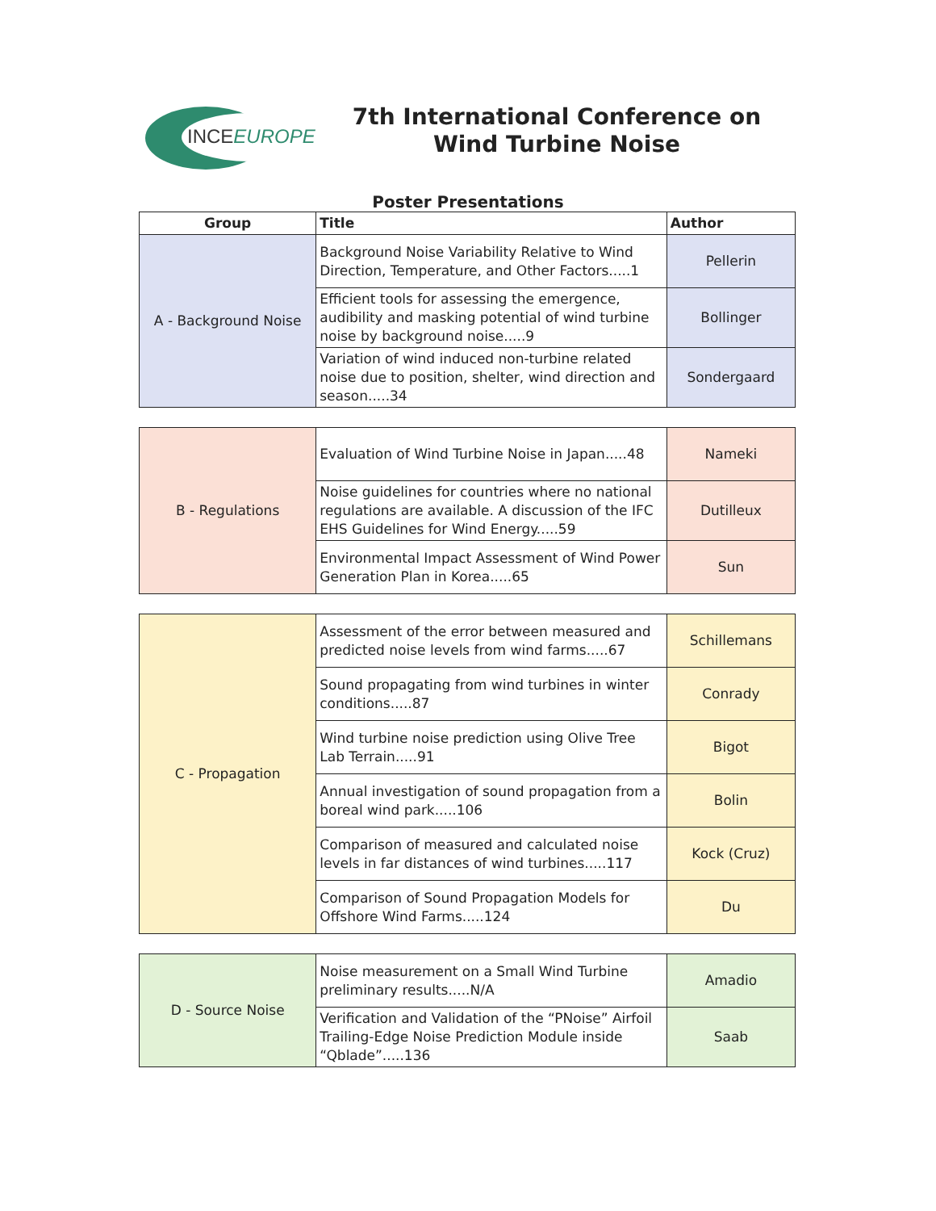INCEEUROPE
7th International Conference on Wind Turbine Noise
Poster Presentations
| Group | Title | Author |
| --- | --- | --- |
| A - Background Noise | Background Noise Variability Relative to Wind Direction, Temperature, and Other Factors.....1 | Pellerin |
| | Efficient tools for assessing the emergence, audibility and masking potential of wind turbine noise by background noise.....9 | Bollinger |
| | Variation of wind induced non-turbine related noise due to position, shelter, wind direction and season.....34 | Sondergaard |
| B - Regulations | Evaluation of Wind Turbine Noise in Japan.....48 | Nameki |
| | Noise guidelines for countries where no national regulations are available. A discussion of the IFC EHS Guidelines for Wind Energy.....59 | Dutilleux |
| | Environmental Impact Assessment of Wind Power Generation Plan in Korea.....65 | Sun |
| C - Propagation | Assessment of the error between measured and predicted noise levels from wind farms.....67 | Schillemans |
| | Sound propagating from wind turbines in winter conditions.....87 | Conrady |
| | Wind turbine noise prediction using Olive Tree Lab Terrain.....91 | Bigot |
| | Annual investigation of sound propagation from a boreal wind park.....106 | Bolin |
| | Comparison of measured and calculated noise levels in far distances of wind turbines.....117 | Kock (Cruz) |
| | Comparison of Sound Propagation Models for Offshore Wind Farms.....124 | Du |
| D - Source Noise | Noise measurement on a Small Wind Turbine preliminary results.....N/A | Amadio |
| | Verification and Validation of the “PNoise” Airfoil Trailing-Edge Noise Prediction Module inside “Qblade”.....136 | Saab |